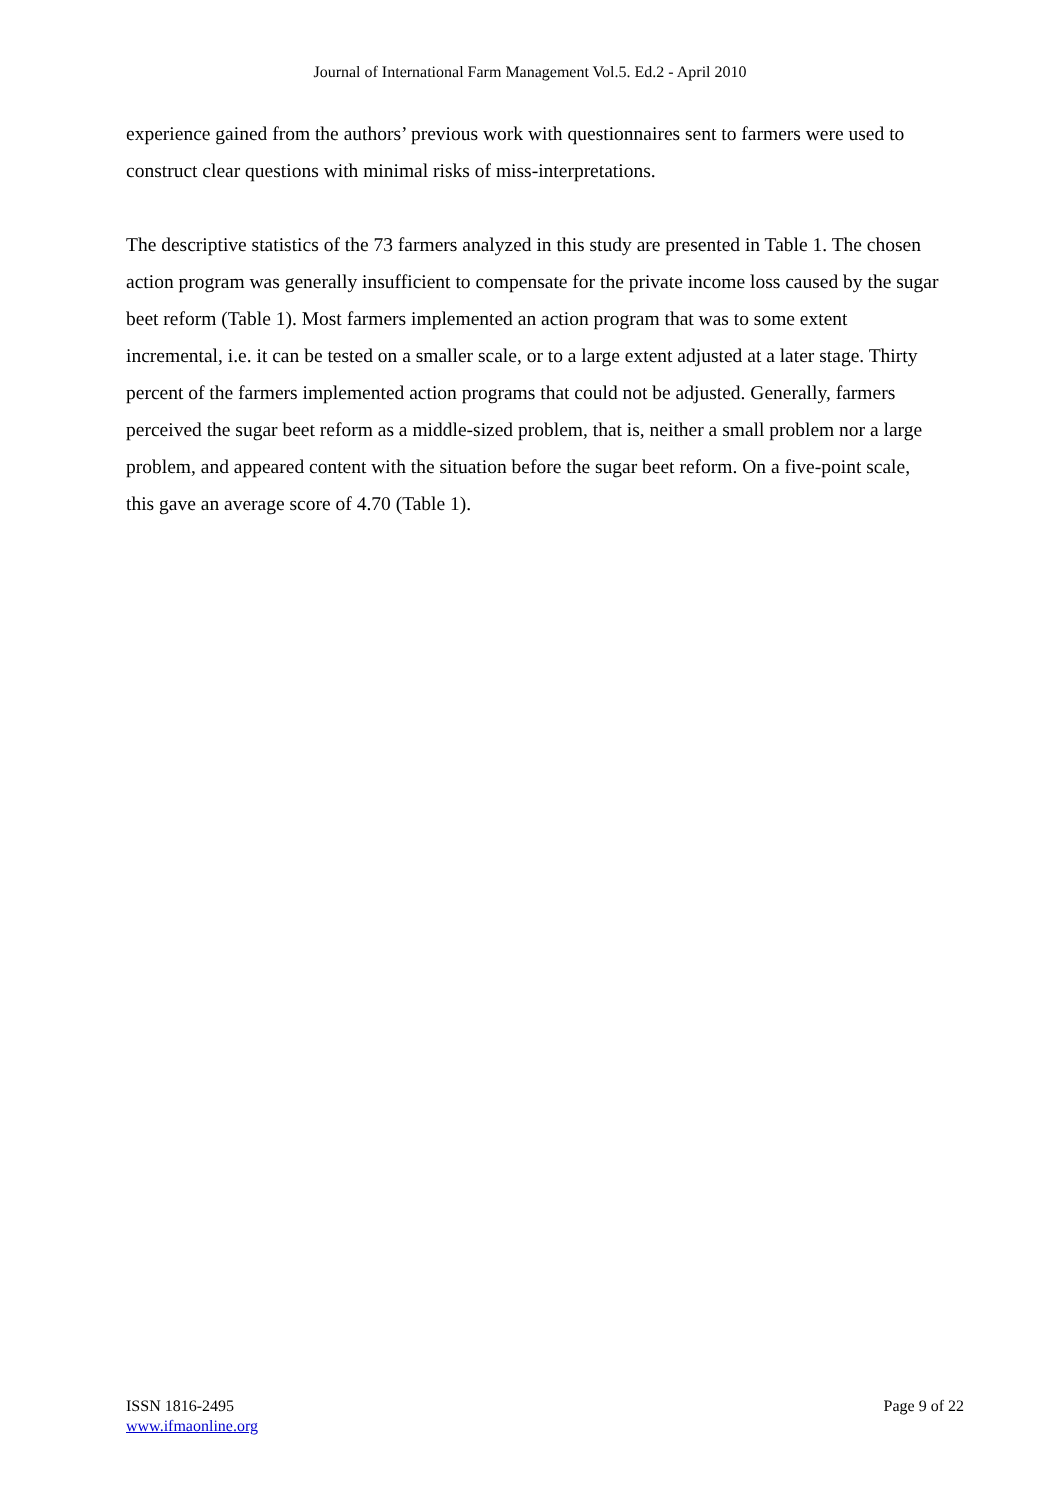Journal of International Farm Management Vol.5. Ed.2 - April 2010
experience gained from the authors’ previous work with questionnaires sent to farmers were used to construct clear questions with minimal risks of miss-interpretations.
The descriptive statistics of the 73 farmers analyzed in this study are presented in Table 1. The chosen action program was generally insufficient to compensate for the private income loss caused by the sugar beet reform (Table 1). Most farmers implemented an action program that was to some extent incremental, i.e. it can be tested on a smaller scale, or to a large extent adjusted at a later stage. Thirty percent of the farmers implemented action programs that could not be adjusted. Generally, farmers perceived the sugar beet reform as a middle-sized problem, that is, neither a small problem nor a large problem, and appeared content with the situation before the sugar beet reform. On a five-point scale, this gave an average score of 4.70 (Table 1).
ISSN 1816-2495
www.ifmaonline.org
Page 9 of 22